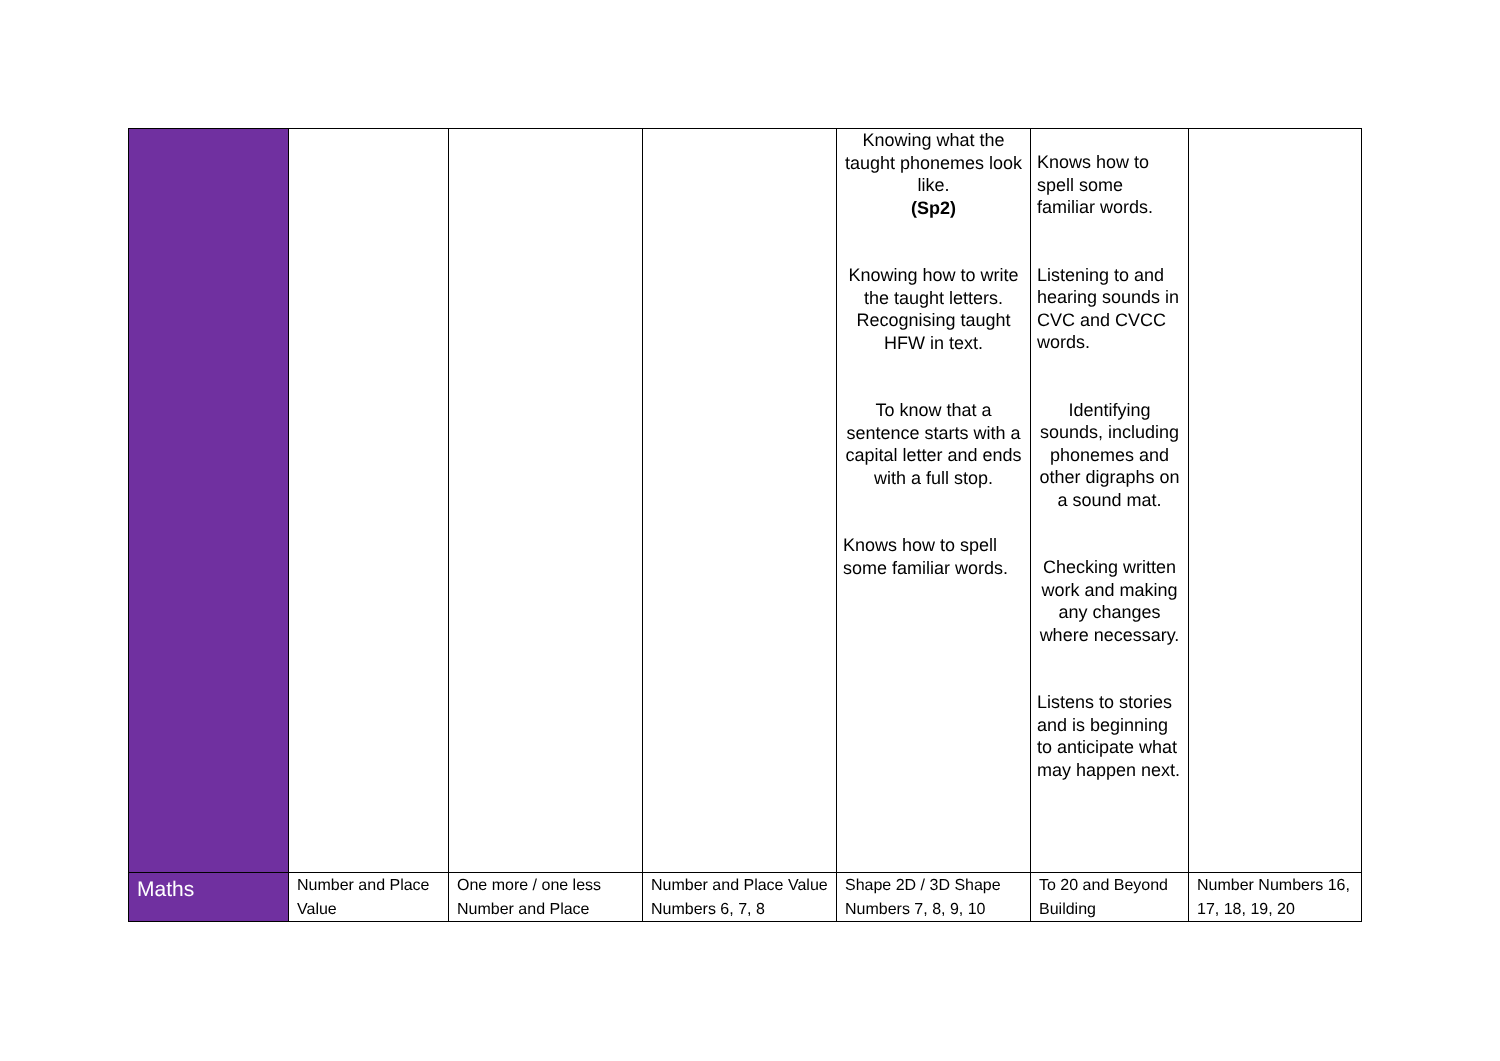| | | | | Knowing what the taught phonemes look like. (Sp2) Knowing how to write the taught letters. Recognising taught HFW in text. To know that a sentence starts with a capital letter and ends with a full stop. Knows how to spell some familiar words. | Knows how to spell some familiar words. Listening to and hearing sounds in CVC and CVCC words. Identifying sounds, including phonemes and other digraphs on a sound mat. Checking written work and making any changes where necessary. Listens to stories and is beginning to anticipate what may happen next. | |
| Maths | Number and Place Value | One more / one less Number and Place | Number and Place Value Numbers 6, 7, 8 | Shape 2D / 3D Shape Numbers 7, 8, 9, 10 | To 20 and Beyond Building | Number Numbers 16, 17, 18, 19, 20 |